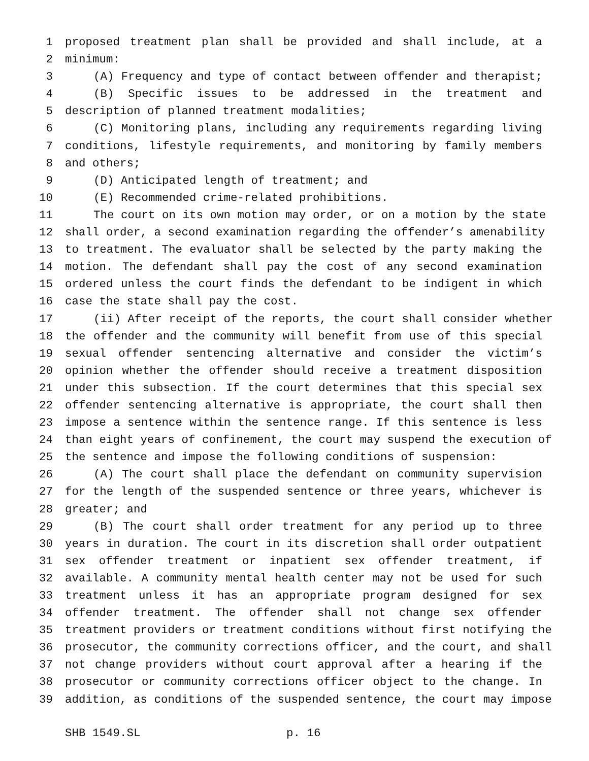1 proposed treatment plan shall be provided and shall include, at a
2 minimum:
3 (A) Frequency and type of contact between offender and therapist;
4 (B) Specific issues to be addressed in the treatment and
5 description of planned treatment modalities;
6 (C) Monitoring plans, including any requirements regarding living
7 conditions, lifestyle requirements, and monitoring by family members
8 and others;
9 (D) Anticipated length of treatment; and
10 (E) Recommended crime-related prohibitions.
11 The court on its own motion may order, or on a motion by the state
12 shall order, a second examination regarding the offender’s amenability
13 to treatment. The evaluator shall be selected by the party making the
14 motion. The defendant shall pay the cost of any second examination
15 ordered unless the court finds the defendant to be indigent in which
16 case the state shall pay the cost.
17 (ii) After receipt of the reports, the court shall consider whether
18 the offender and the community will benefit from use of this special
19 sexual offender sentencing alternative and consider the victim’s
20 opinion whether the offender should receive a treatment disposition
21 under this subsection. If the court determines that this special sex
22 offender sentencing alternative is appropriate, the court shall then
23 impose a sentence within the sentence range. If this sentence is less
24 than eight years of confinement, the court may suspend the execution of
25 the sentence and impose the following conditions of suspension:
26 (A) The court shall place the defendant on community supervision
27 for the length of the suspended sentence or three years, whichever is
28 greater; and
29 (B) The court shall order treatment for any period up to three
30 years in duration. The court in its discretion shall order outpatient
31 sex offender treatment or inpatient sex offender treatment, if
32 available. A community mental health center may not be used for such
33 treatment unless it has an appropriate program designed for sex
34 offender treatment. The offender shall not change sex offender
35 treatment providers or treatment conditions without first notifying the
36 prosecutor, the community corrections officer, and the court, and shall
37 not change providers without court approval after a hearing if the
38 prosecutor or community corrections officer object to the change. In
39 addition, as conditions of the suspended sentence, the court may impose
SHB 1549.SL p. 16